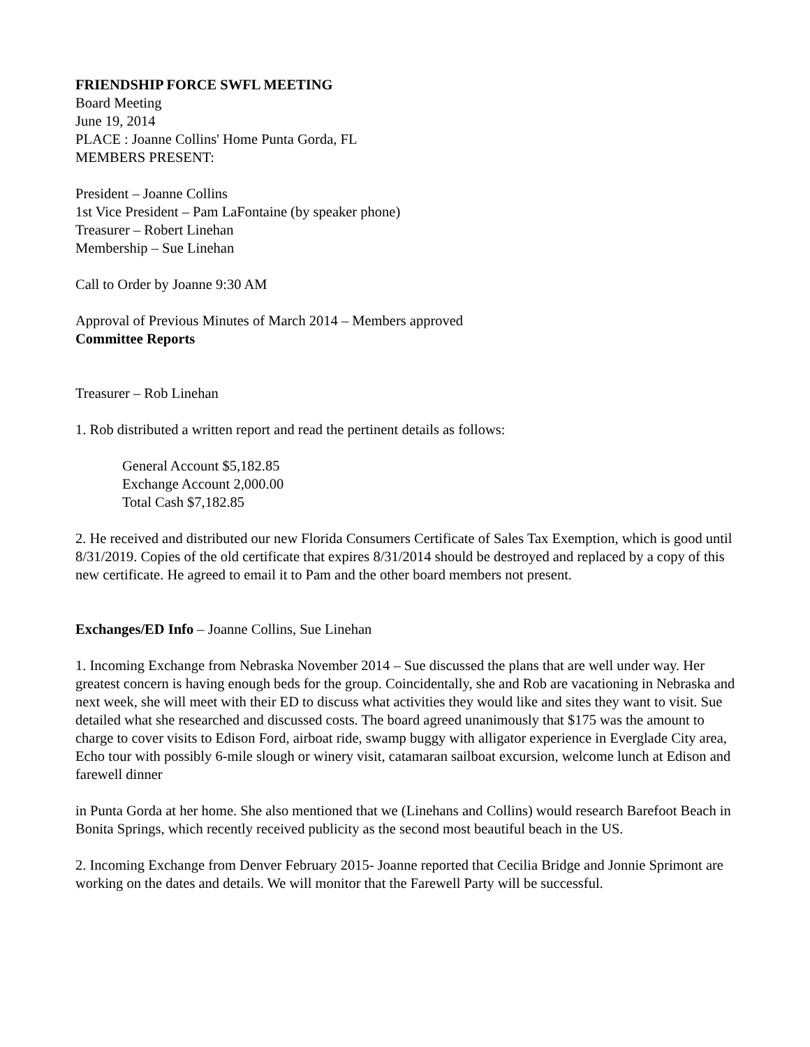FRIENDSHIP FORCE SWFL MEETING
Board Meeting
June 19, 2014
PLACE : Joanne Collins' Home Punta Gorda, FL
MEMBERS PRESENT:
President – Joanne Collins
1st Vice President – Pam LaFontaine (by speaker phone)
Treasurer – Robert Linehan
Membership – Sue Linehan
Call to Order by Joanne 9:30 AM
Approval of Previous Minutes of March 2014 – Members approved
Committee Reports
Treasurer – Rob Linehan
1. Rob distributed a written report and read the pertinent details as follows:
General Account $5,182.85
Exchange Account 2,000.00
Total Cash $7,182.85
2. He received and distributed our new Florida Consumers Certificate of Sales Tax Exemption, which is good until 8/31/2019. Copies of the old certificate that expires 8/31/2014 should be destroyed and replaced by a copy of this new certificate. He agreed to email it to Pam and the other board members not present.
Exchanges/ED Info – Joanne Collins, Sue Linehan
1. Incoming Exchange from Nebraska November 2014 – Sue discussed the plans that are well under way. Her greatest concern is having enough beds for the group. Coincidentally, she and Rob are vacationing in Nebraska and next week, she will meet with their ED to discuss what activities they would like and sites they want to visit. Sue detailed what she researched and discussed costs. The board agreed unanimously that $175 was the amount to charge to cover visits to Edison Ford, airboat ride, swamp buggy with alligator experience in Everglade City area, Echo tour with possibly 6-mile slough or winery visit, catamaran sailboat excursion, welcome lunch at Edison and farewell dinner
in Punta Gorda at her home. She also mentioned that we (Linehans and Collins) would research Barefoot Beach in Bonita Springs, which recently received publicity as the second most beautiful beach in the US.
2. Incoming Exchange from Denver February 2015- Joanne reported that Cecilia Bridge and Jonnie Sprimont are working on the dates and details. We will monitor that the Farewell Party will be successful.